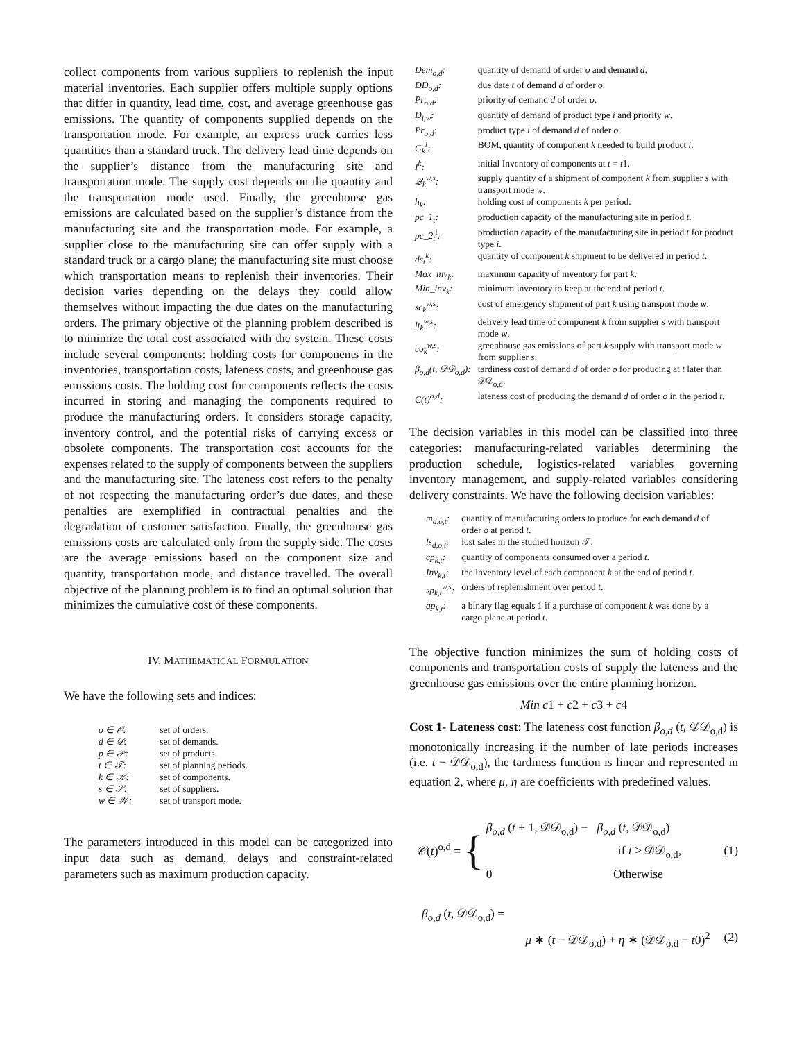collect components from various suppliers to replenish the input material inventories. Each supplier offers multiple supply options that differ in quantity, lead time, cost, and average greenhouse gas emissions. The quantity of components supplied depends on the transportation mode. For example, an express truck carries less quantities than a standard truck. The delivery lead time depends on the supplier’s distance from the manufacturing site and transportation mode. The supply cost depends on the quantity and the transportation mode used. Finally, the greenhouse gas emissions are calculated based on the supplier’s distance from the manufacturing site and the transportation mode. For example, a supplier close to the manufacturing site can offer supply with a standard truck or a cargo plane; the manufacturing site must choose which transportation means to replenish their inventories. Their decision varies depending on the delays they could allow themselves without impacting the due dates on the manufacturing orders. The primary objective of the planning problem described is to minimize the total cost associated with the system. These costs include several components: holding costs for components in the inventories, transportation costs, lateness costs, and greenhouse gas emissions costs. The holding cost for components reflects the costs incurred in storing and managing the components required to produce the manufacturing orders. It considers storage capacity, inventory control, and the potential risks of carrying excess or obsolete components. The transportation cost accounts for the expenses related to the supply of components between the suppliers and the manufacturing site. The lateness cost refers to the penalty of not respecting the manufacturing order’s due dates, and these penalties are exemplified in contractual penalties and the degradation of customer satisfaction. Finally, the greenhouse gas emissions costs are calculated only from the supply side. The costs are the average emissions based on the component size and quantity, transportation mode, and distance travelled. The overall objective of the planning problem is to find an optimal solution that minimizes the cumulative cost of these components.
IV. MATHEMATICAL FORMULATION
We have the following sets and indices:
| o ∈ 𝒪: | set of orders. |
| d ∈ 𝒟: | set of demands. |
| p ∈ 𝒫: | set of products. |
| t ∈ 𝒯: | set of planning periods. |
| k ∈ 𝒦: | set of components. |
| s ∈ 𝒮: | set of suppliers. |
| w ∈ 𝒲: | set of transport mode. |
The parameters introduced in this model can be categorized into input data such as demand, delays and constraint-related parameters such as maximum production capacity.
| Dem<sub>o,d</sub>: | quantity of demand of order o and demand d . |
| DD<sub>o,d</sub>: | due date t of demand d of order o . |
| Pr<sub>o,d</sub>: | priority of demand d of order o . |
| D<sub>i,w</sub>: | quantity of demand of product type i and priority w . |
| Pr<sub>o,d</sub>: | product type i of demand d of order o . |
| G<sub>k</sub><sup>i</sup>: | BOM, quantity of component k needed to build product i . |
| I<sup>k</sup>: | initial Inventory of components at t = t 1. |
| 𝒬<sub>k</sub><sup>w,s</sup>: | supply quantity of a shipment of component k from supplier s with transport mode w . |
| h<sub>k</sub>: | holding cost of components k per period. |
| pc_1<sub>t</sub>: | production capacity of the manufacturing site in period t . |
| pc_2<sub>t</sub><sup>i</sup>: | production capacity of the manufacturing site in period t for product type i . |
| ds<sub>t</sub><sup>k</sup>: | quantity of component k shipment to be delivered in period t . |
| Max_inv<sub>k</sub>: | maximum capacity of inventory for part k . |
| Min_inv<sub>k</sub>: | minimum inventory to keep at the end of period t . |
| sc<sub>k</sub><sup>w,s</sup>: | cost of emergency shipment of part k using transport mode w . |
| lt<sub>k</sub><sup>w,s</sup>: | delivery lead time of component k from supplier s with transport mode w . |
| co<sub>k</sub><sup>w,s</sup>: | greenhouse gas emissions of part k supply with transport mode w from supplier s . |
| β<sub>o,d</sub>(t, 𝒟𝒟<sub>o,d</sub>): | tardiness cost of demand d of order o for producing at t later than 𝒟𝒟<sub>o,d</sub>. |
| C(t)<sup>o,d</sup>: | lateness cost of producing the demand d of order o in the period t . |
The decision variables in this model can be classified into three categories: manufacturing-related variables determining the production schedule, logistics-related variables governing inventory management, and supply-related variables considering delivery constraints. We have the following decision variables:
| m<sub>d,o,t</sub>: | quantity of manufacturing orders to produce for each demand d of order o at period t . |
| ls<sub>d,o,t</sub>: | lost sales in the studied horizon 𝒯. |
| cp<sub>k,t</sub>: | quantity of components consumed over a period t . |
| Inv<sub>k,t</sub>: | the inventory level of each component k at the end of period t . |
| sp<sub>k,t</sub><sup>w,s</sup>: | orders of replenishment over period t . |
| ap<sub>k,t</sub>: | a binary flag equals 1 if a purchase of component k was done by a cargo plane at period t . |
The objective function minimizes the sum of holding costs of components and transportation costs of supply the lateness and the greenhouse gas emissions over the entire planning horizon.
Min c1 + c2 + c3 + c4
Cost 1- Lateness cost: The lateness cost function β<sub>o,d</sub> (t, 𝒟𝒟<sub>o,d</sub>) is monotonically increasing if the number of late periods increases (i.e. t − 𝒟𝒟<sub>o,d</sub>), the tardiness function is linear and represented in equation 2, where μ, η are coefficients with predefined values.
𝒞(t)<sup>o,d</sup> =
{
β<sub>o,d</sub> (t + 1, 𝒟𝒟<sub>o,d</sub>) − β<sub>o,d</sub> (t, 𝒟𝒟<sub>o,d</sub>)
if t > 𝒟𝒟<sub>o,d</sub>,
0 Otherwise
(1)
β<sub>o,d</sub> (t, 𝒟𝒟<sub>o,d</sub>) =
μ ∗ (t − 𝒟𝒟<sub>o,d</sub>) + η ∗ (𝒟𝒟<sub>o,d</sub> − t0)<sup>2</sup> (2)